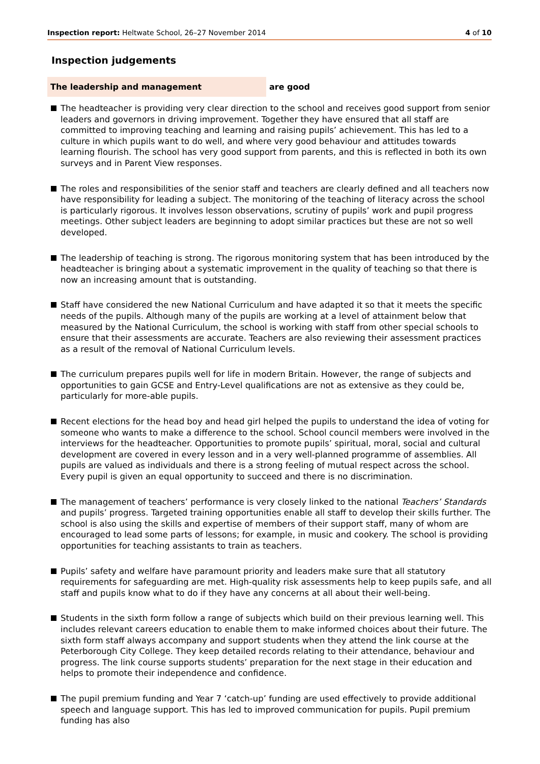Inspection report: Heltwate School, 26–27 November 2014 4 of 10
Inspection judgements
The leadership and management are good
The headteacher is providing very clear direction to the school and receives good support from senior leaders and governors in driving improvement. Together they have ensured that all staff are committed to improving teaching and learning and raising pupils’ achievement. This has led to a culture in which pupils want to do well, and where very good behaviour and attitudes towards learning flourish. The school has very good support from parents, and this is reflected in both its own surveys and in Parent View responses.
The roles and responsibilities of the senior staff and teachers are clearly defined and all teachers now have responsibility for leading a subject. The monitoring of the teaching of literacy across the school is particularly rigorous. It involves lesson observations, scrutiny of pupils’ work and pupil progress meetings. Other subject leaders are beginning to adopt similar practices but these are not so well developed.
The leadership of teaching is strong. The rigorous monitoring system that has been introduced by the headteacher is bringing about a systematic improvement in the quality of teaching so that there is now an increasing amount that is outstanding.
Staff have considered the new National Curriculum and have adapted it so that it meets the specific needs of the pupils. Although many of the pupils are working at a level of attainment below that measured by the National Curriculum, the school is working with staff from other special schools to ensure that their assessments are accurate. Teachers are also reviewing their assessment practices as a result of the removal of National Curriculum levels.
The curriculum prepares pupils well for life in modern Britain. However, the range of subjects and opportunities to gain GCSE and Entry-Level qualifications are not as extensive as they could be, particularly for more-able pupils.
Recent elections for the head boy and head girl helped the pupils to understand the idea of voting for someone who wants to make a difference to the school. School council members were involved in the interviews for the headteacher. Opportunities to promote pupils’ spiritual, moral, social and cultural development are covered in every lesson and in a very well-planned programme of assemblies. All pupils are valued as individuals and there is a strong feeling of mutual respect across the school. Every pupil is given an equal opportunity to succeed and there is no discrimination.
The management of teachers’ performance is very closely linked to the national Teachers’ Standards and pupils’ progress. Targeted training opportunities enable all staff to develop their skills further. The school is also using the skills and expertise of members of their support staff, many of whom are encouraged to lead some parts of lessons; for example, in music and cookery. The school is providing opportunities for teaching assistants to train as teachers.
Pupils’ safety and welfare have paramount priority and leaders make sure that all statutory requirements for safeguarding are met. High-quality risk assessments help to keep pupils safe, and all staff and pupils know what to do if they have any concerns at all about their well-being.
Students in the sixth form follow a range of subjects which build on their previous learning well. This includes relevant careers education to enable them to make informed choices about their future. The sixth form staff always accompany and support students when they attend the link course at the Peterborough City College. They keep detailed records relating to their attendance, behaviour and progress. The link course supports students’ preparation for the next stage in their education and helps to promote their independence and confidence.
The pupil premium funding and Year 7 ‘catch-up’ funding are used effectively to provide additional speech and language support. This has led to improved communication for pupils. Pupil premium funding has also